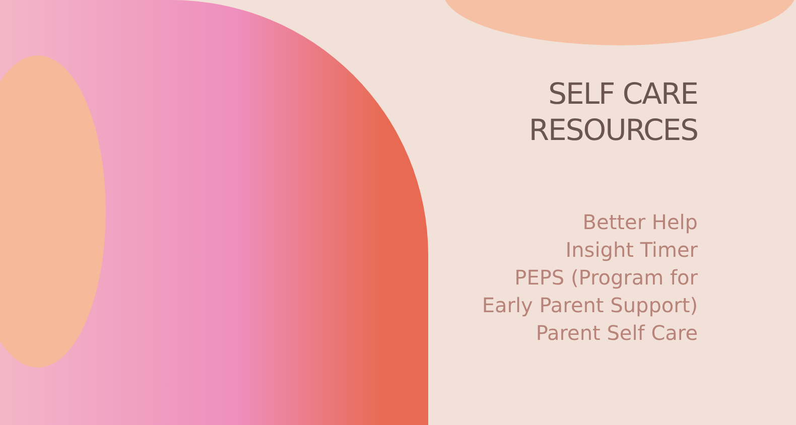SELF CARE
RESOURCES
Better Help
Insight Timer
PEPS (Program for
Early Parent Support)
Parent Self Care